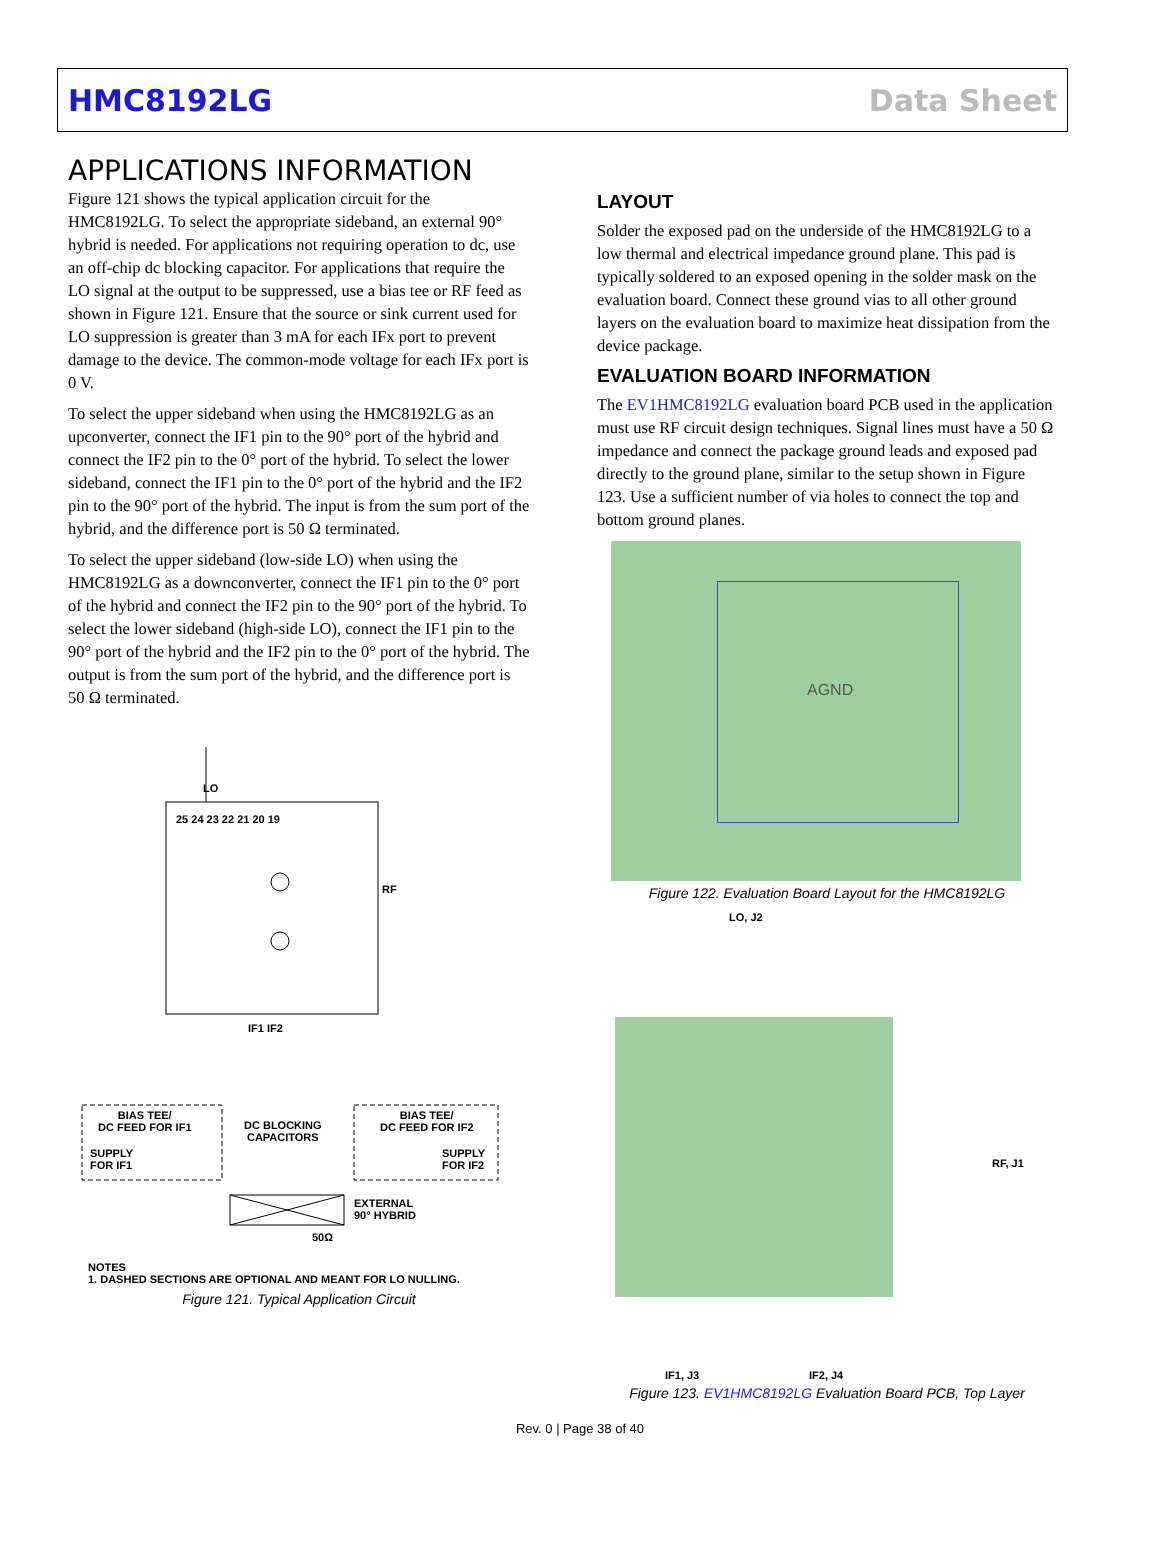HMC8192LG Data Sheet
APPLICATIONS INFORMATION
Figure 121 shows the typical application circuit for the HMC8192LG. To select the appropriate sideband, an external 90° hybrid is needed. For applications not requiring operation to dc, use an off-chip dc blocking capacitor. For applications that require the LO signal at the output to be suppressed, use a bias tee or RF feed as shown in Figure 121. Ensure that the source or sink current used for LO suppression is greater than 3 mA for each IFx port to prevent damage to the device. The common-mode voltage for each IFx port is 0 V.
To select the upper sideband when using the HMC8192LG as an upconverter, connect the IF1 pin to the 90° port of the hybrid and connect the IF2 pin to the 0° port of the hybrid. To select the lower sideband, connect the IF1 pin to the 0° port of the hybrid and the IF2 pin to the 90° port of the hybrid. The input is from the sum port of the hybrid, and the difference port is 50 Ω terminated.
To select the upper sideband (low-side LO) when using the HMC8192LG as a downconverter, connect the IF1 pin to the 0° port of the hybrid and connect the IF2 pin to the 90° port of the hybrid. To select the lower sideband (high-side LO), connect the IF1 pin to the 90° port of the hybrid and the IF2 pin to the 0° port of the hybrid. The output is from the sum port of the hybrid, and the difference port is 50 Ω terminated.
LO
25 24 23 22 21 20 19
RF
IF1 IF2
BIAS TEE/
DC FEED FOR IF1
SUPPLY
FOR IF1
DC BLOCKING
CAPACITORS
BIAS TEE/
DC FEED FOR IF2
SUPPLY
FOR IF2
EXTERNAL
90° HYBRID
50Ω
NOTES
1. DASHED SECTIONS ARE OPTIONAL AND MEANT FOR LO NULLING.
Figure 121. Typical Application Circuit
LAYOUT
Solder the exposed pad on the underside of the HMC8192LG to a low thermal and electrical impedance ground plane. This pad is typically soldered to an exposed opening in the solder mask on the evaluation board. Connect these ground vias to all other ground layers on the evaluation board to maximize heat dissipation from the device package.
EVALUATION BOARD INFORMATION
The EV1HMC8192LG evaluation board PCB used in the application must use RF circuit design techniques. Signal lines must have a 50 Ω impedance and connect the package ground leads and exposed pad directly to the ground plane, similar to the setup shown in Figure 123. Use a sufficient number of via holes to connect the top and bottom ground planes.
AGND
Figure 122. Evaluation Board Layout for the HMC8192LG
LO, J2
RF, J1
IF1, J3 IF2, J4
Figure 123. EV1HMC8192LG Evaluation Board PCB, Top Layer
Rev. 0 | Page 38 of 40